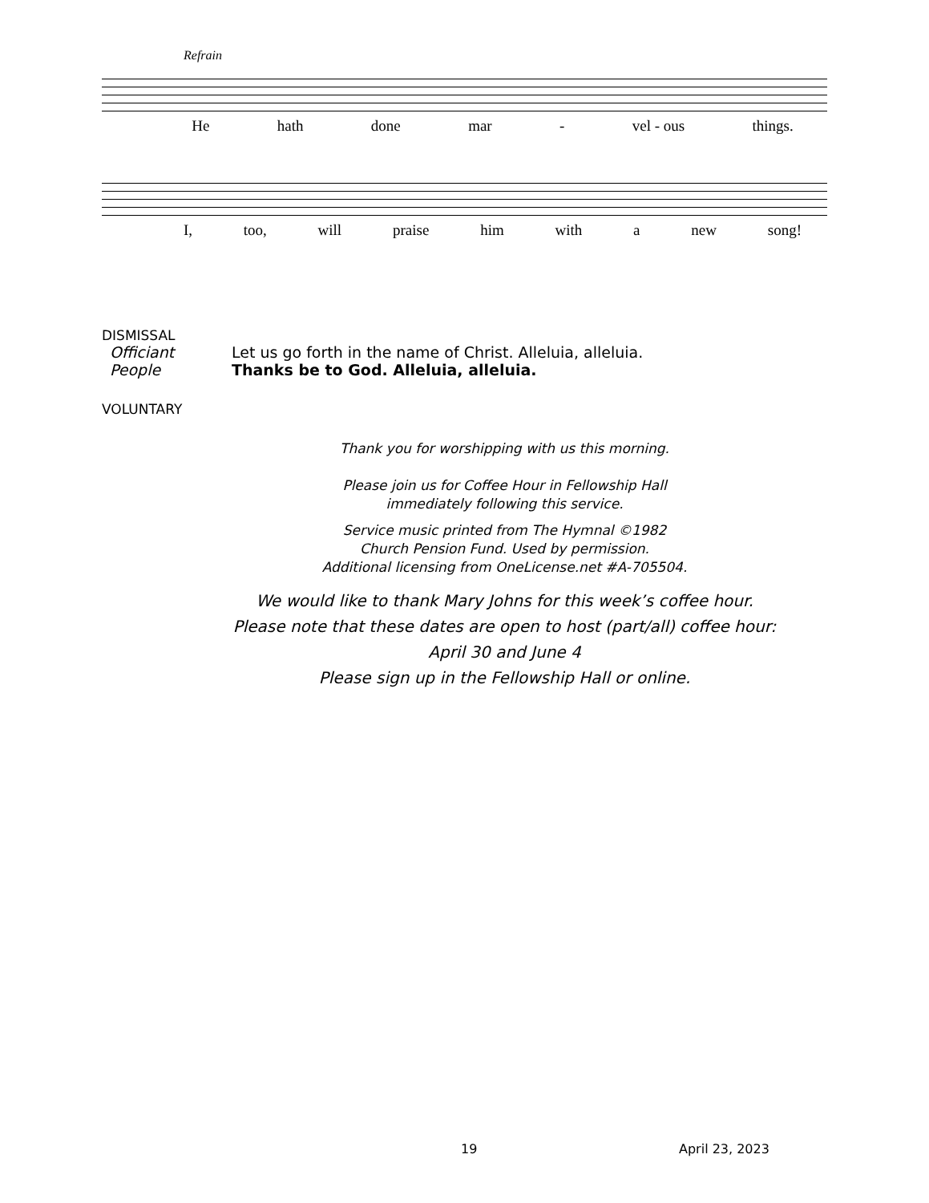Refrain
He hath done mar - vel - ous things.
I, too, will praise him with a new song!
DISMISSAL
Officiant Let us go forth in the name of Christ. Alleluia, alleluia.
People Thanks be to God. Alleluia, alleluia.
VOLUNTARY
Thank you for worshipping with us this morning.
Please join us for Coffee Hour in Fellowship Hall
immediately following this service.
Service music printed from The Hymnal ©1982
Church Pension Fund. Used by permission.
Additional licensing from OneLicense.net #A-705504.
We would like to thank Mary Johns for this week’s coffee hour.
Please note that these dates are open to host (part/all) coffee hour:
April 30 and June 4
Please sign up in the Fellowship Hall or online.
19 April 23, 2023